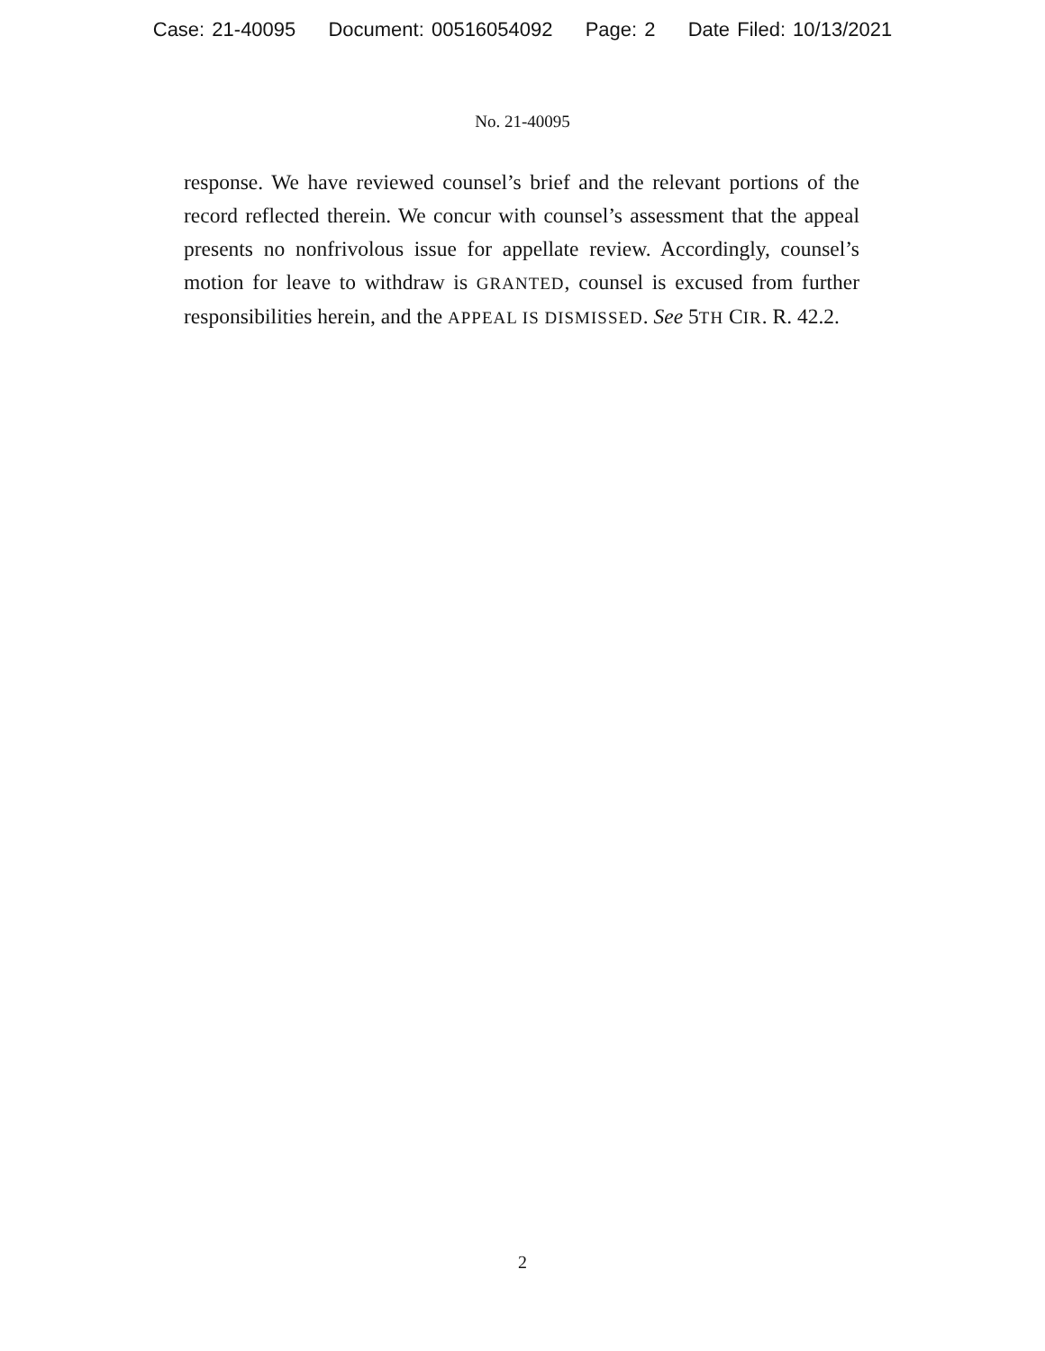Case: 21-40095 Document: 00516054092 Page: 2 Date Filed: 10/13/2021
No. 21-40095
response. We have reviewed counsel’s brief and the relevant portions of the record reflected therein. We concur with counsel’s assessment that the appeal presents no nonfrivolous issue for appellate review. Accordingly, counsel’s motion for leave to withdraw is GRANTED, counsel is excused from further responsibilities herein, and the APPEAL IS DISMISSED. See 5TH CIR. R. 42.2.
2